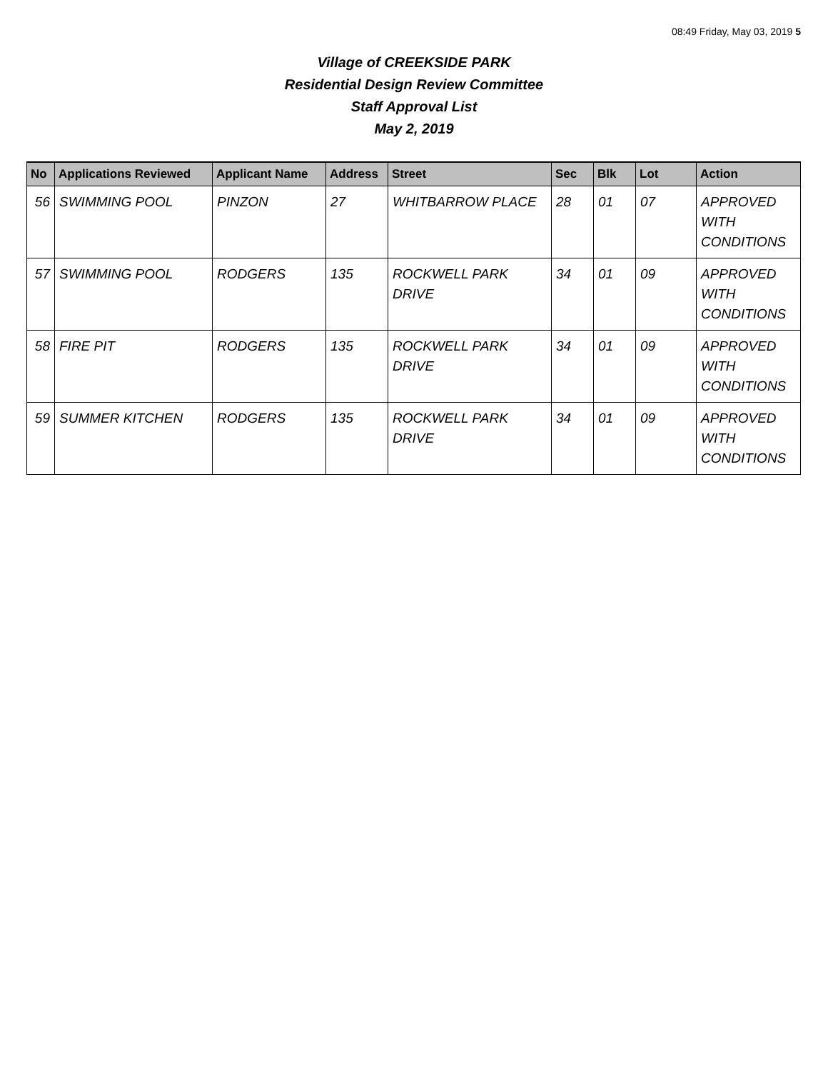08:49 Friday, May 03, 2019 5
Village of CREEKSIDE PARK
Residential Design Review Committee
Staff Approval List
May 2, 2019
| No | Applications Reviewed | Applicant Name | Address | Street | Sec | Blk | Lot | Action |
| --- | --- | --- | --- | --- | --- | --- | --- | --- |
| 56 | SWIMMING POOL | PINZON | 27 | WHITBARROW PLACE | 28 | 01 | 07 | APPROVED WITH CONDITIONS |
| 57 | SWIMMING POOL | RODGERS | 135 | ROCKWELL PARK DRIVE | 34 | 01 | 09 | APPROVED WITH CONDITIONS |
| 58 | FIRE PIT | RODGERS | 135 | ROCKWELL PARK DRIVE | 34 | 01 | 09 | APPROVED WITH CONDITIONS |
| 59 | SUMMER KITCHEN | RODGERS | 135 | ROCKWELL PARK DRIVE | 34 | 01 | 09 | APPROVED WITH CONDITIONS |